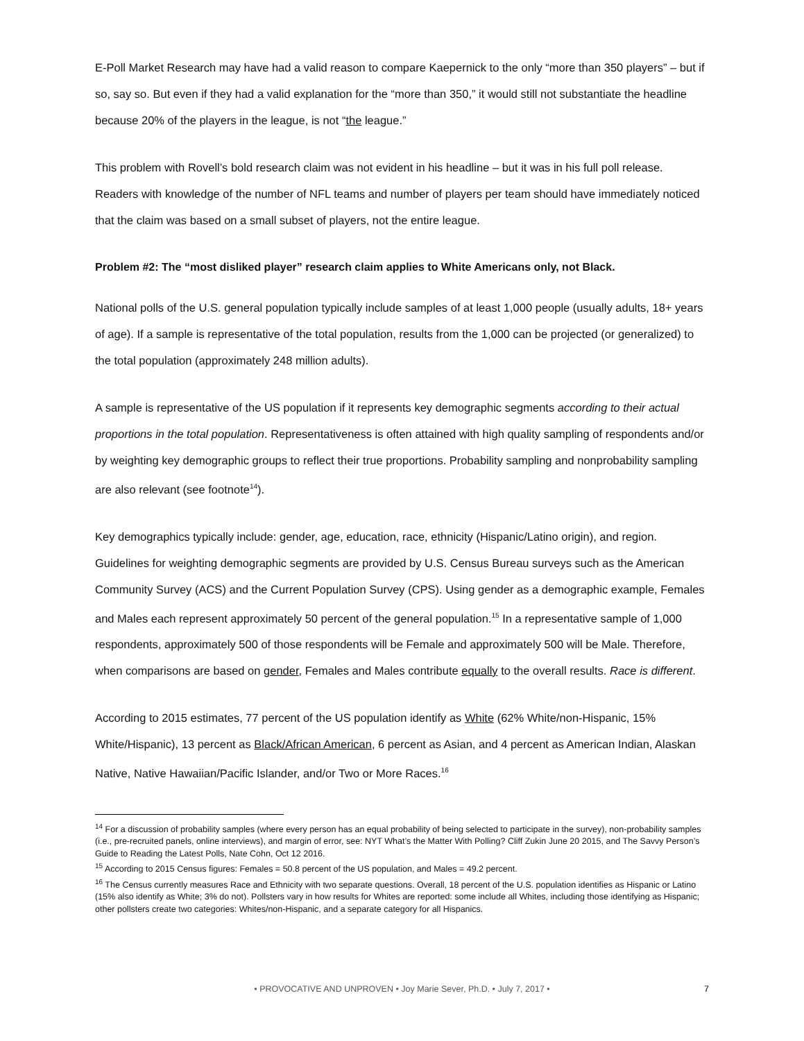E-Poll Market Research may have had a valid reason to compare Kaepernick to the only “more than 350 players” – but if so, say so. But even if they had a valid explanation for the “more than 350,” it would still not substantiate the headline because 20% of the players in the league, is not “the league.”
This problem with Rovell’s bold research claim was not evident in his headline – but it was in his full poll release. Readers with knowledge of the number of NFL teams and number of players per team should have immediately noticed that the claim was based on a small subset of players, not the entire league.
Problem #2: The “most disliked player” research claim applies to White Americans only, not Black.
National polls of the U.S. general population typically include samples of at least 1,000 people (usually adults, 18+ years of age). If a sample is representative of the total population, results from the 1,000 can be projected (or generalized) to the total population (approximately 248 million adults).
A sample is representative of the US population if it represents key demographic segments according to their actual proportions in the total population. Representativeness is often attained with high quality sampling of respondents and/or by weighting key demographic groups to reflect their true proportions. Probability sampling and nonprobability sampling are also relevant (see footnote<sup>14</sup>).
Key demographics typically include: gender, age, education, race, ethnicity (Hispanic/Latino origin), and region. Guidelines for weighting demographic segments are provided by U.S. Census Bureau surveys such as the American Community Survey (ACS) and the Current Population Survey (CPS). Using gender as a demographic example, Females and Males each represent approximately 50 percent of the general population.<sup>15</sup> In a representative sample of 1,000 respondents, approximately 500 of those respondents will be Female and approximately 500 will be Male. Therefore, when comparisons are based on gender, Females and Males contribute equally to the overall results. Race is different.
According to 2015 estimates, 77 percent of the US population identify as White (62% White/non-Hispanic, 15% White/Hispanic), 13 percent as Black/African American, 6 percent as Asian, and 4 percent as American Indian, Alaskan Native, Native Hawaiian/Pacific Islander, and/or Two or More Races.<sup>16</sup>
<sup>14</sup> For a discussion of probability samples (where every person has an equal probability of being selected to participate in the survey), non-probability samples (i.e., pre-recruited panels, online interviews), and margin of error, see: NYT What’s the Matter With Polling? Cliff Zukin June 20 2015, and The Savvy Person’s Guide to Reading the Latest Polls, Nate Cohn, Oct 12 2016.
<sup>15</sup> According to 2015 Census figures: Females = 50.8 percent of the US population, and Males = 49.2 percent.
<sup>16</sup> The Census currently measures Race and Ethnicity with two separate questions. Overall, 18 percent of the U.S. population identifies as Hispanic or Latino (15% also identify as White; 3% do not). Pollsters vary in how results for Whites are reported: some include all Whites, including those identifying as Hispanic; other pollsters create two categories: Whites/non-Hispanic, and a separate category for all Hispanics.
• PROVOCATIVE AND UNPROVEN • Joy Marie Sever, Ph.D. • July 7, 2017 • 7